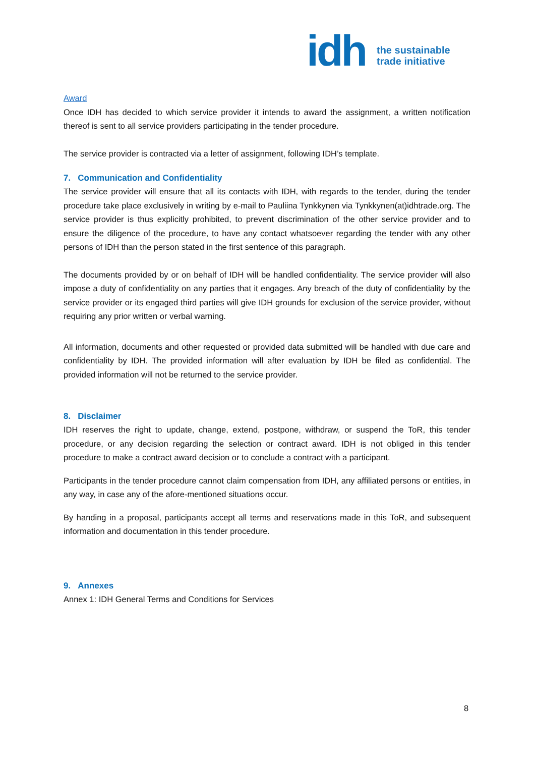idh
the sustainable
trade initiative
Award
Once IDH has decided to which service provider it intends to award the assignment, a written notification thereof is sent to all service providers participating in the tender procedure.
The service provider is contracted via a letter of assignment, following IDH’s template.
7. Communication and Confidentiality
The service provider will ensure that all its contacts with IDH, with regards to the tender, during the tender procedure take place exclusively in writing by e-mail to Pauliina Tynkkynen via Tynkkynen(at)idhtrade.org. The service provider is thus explicitly prohibited, to prevent discrimination of the other service provider and to ensure the diligence of the procedure, to have any contact whatsoever regarding the tender with any other persons of IDH than the person stated in the first sentence of this paragraph.
The documents provided by or on behalf of IDH will be handled confidentiality. The service provider will also impose a duty of confidentiality on any parties that it engages. Any breach of the duty of confidentiality by the service provider or its engaged third parties will give IDH grounds for exclusion of the service provider, without requiring any prior written or verbal warning.
All information, documents and other requested or provided data submitted will be handled with due care and confidentiality by IDH. The provided information will after evaluation by IDH be filed as confidential. The provided information will not be returned to the service provider.
8. Disclaimer
IDH reserves the right to update, change, extend, postpone, withdraw, or suspend the ToR, this tender procedure, or any decision regarding the selection or contract award. IDH is not obliged in this tender procedure to make a contract award decision or to conclude a contract with a participant.
Participants in the tender procedure cannot claim compensation from IDH, any affiliated persons or entities, in any way, in case any of the afore-mentioned situations occur.
By handing in a proposal, participants accept all terms and reservations made in this ToR, and subsequent information and documentation in this tender procedure.
9. Annexes
Annex 1: IDH General Terms and Conditions for Services
8